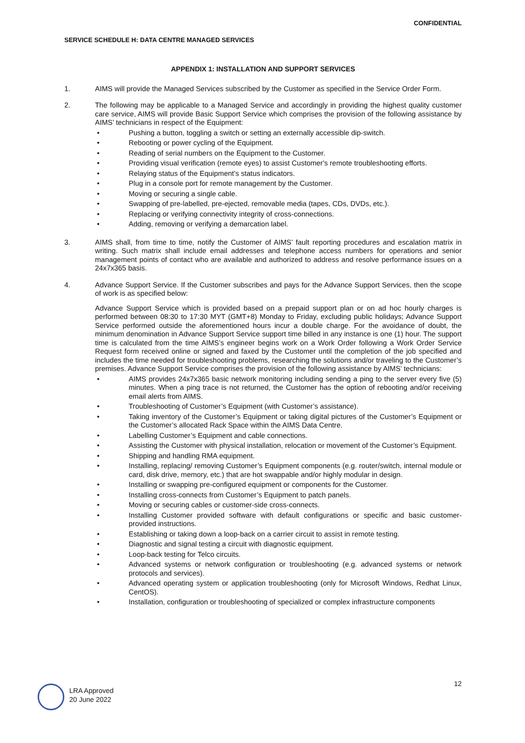CONFIDENTIAL
SERVICE SCHEDULE H: DATA CENTRE MANAGED SERVICES
APPENDIX 1: INSTALLATION AND SUPPORT SERVICES
1. AIMS will provide the Managed Services subscribed by the Customer as specified in the Service Order Form.
2. The following may be applicable to a Managed Service and accordingly in providing the highest quality customer care service, AIMS will provide Basic Support Service which comprises the provision of the following assistance by AIMS’ technicians in respect of the Equipment:
• Pushing a button, toggling a switch or setting an externally accessible dip-switch.
• Rebooting or power cycling of the Equipment.
• Reading of serial numbers on the Equipment to the Customer.
• Providing visual verification (remote eyes) to assist Customer's remote troubleshooting efforts.
• Relaying status of the Equipment’s status indicators.
• Plug in a console port for remote management by the Customer.
• Moving or securing a single cable.
• Swapping of pre-labelled, pre-ejected, removable media (tapes, CDs, DVDs, etc.).
• Replacing or verifying connectivity integrity of cross-connections.
• Adding, removing or verifying a demarcation label.
3. AIMS shall, from time to time, notify the Customer of AIMS’ fault reporting procedures and escalation matrix in writing. Such matrix shall include email addresses and telephone access numbers for operations and senior management points of contact who are available and authorized to address and resolve performance issues on a 24x7x365 basis.
4. Advance Support Service. If the Customer subscribes and pays for the Advance Support Services, then the scope of work is as specified below:
Advance Support Service which is provided based on a prepaid support plan or on ad hoc hourly charges is performed between 08:30 to 17:30 MYT (GMT+8) Monday to Friday, excluding public holidays; Advance Support Service performed outside the aforementioned hours incur a double charge. For the avoidance of doubt, the minimum denomination in Advance Support Service support time billed in any instance is one (1) hour. The support time is calculated from the time AIMS’s engineer begins work on a Work Order following a Work Order Service Request form received online or signed and faxed by the Customer until the completion of the job specified and includes the time needed for troubleshooting problems, researching the solutions and/or traveling to the Customer’s premises. Advance Support Service comprises the provision of the following assistance by AIMS’ technicians:
• AIMS provides 24x7x365 basic network monitoring including sending a ping to the server every five (5) minutes. When a ping trace is not returned, the Customer has the option of rebooting and/or receiving email alerts from AIMS.
• Troubleshooting of Customer’s Equipment (with Customer’s assistance).
• Taking inventory of the Customer’s Equipment or taking digital pictures of the Customer’s Equipment or the Customer’s allocated Rack Space within the AIMS Data Centre.
• Labelling Customer’s Equipment and cable connections.
• Assisting the Customer with physical installation, relocation or movement of the Customer’s Equipment.
• Shipping and handling RMA equipment.
• Installing, replacing/ removing Customer’s Equipment components (e.g. router/switch, internal module or card, disk drive, memory, etc.) that are hot swappable and/or highly modular in design.
• Installing or swapping pre-configured equipment or components for the Customer.
• Installing cross-connects from Customer’s Equipment to patch panels.
• Moving or securing cables or customer-side cross-connects.
• Installing Customer provided software with default configurations or specific and basic customer-provided instructions.
• Establishing or taking down a loop-back on a carrier circuit to assist in remote testing.
• Diagnostic and signal testing a circuit with diagnostic equipment.
• Loop-back testing for Telco circuits.
• Advanced systems or network configuration or troubleshooting (e.g. advanced systems or network protocols and services).
• Advanced operating system or application troubleshooting (only for Microsoft Windows, Redhat Linux, CentOS).
• Installation, configuration or troubleshooting of specialized or complex infrastructure components
LRA Approved
20 June 2022
12